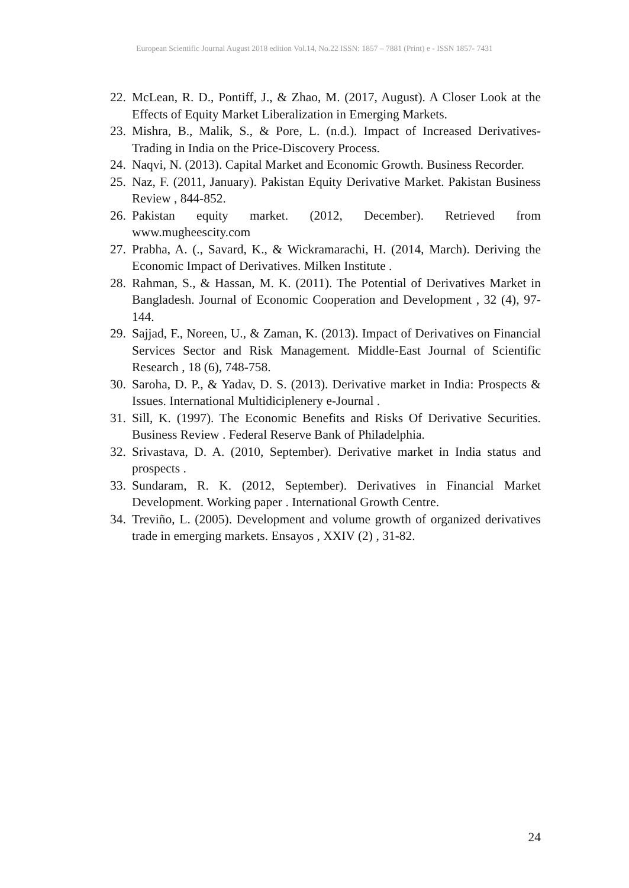European Scientific Journal August 2018 edition Vol.14, No.22 ISSN: 1857 – 7881 (Print) e - ISSN 1857- 7431
22. McLean, R. D., Pontiff, J., & Zhao, M. (2017, August). A Closer Look at the Effects of Equity Market Liberalization in Emerging Markets.
23. Mishra, B., Malik, S., & Pore, L. (n.d.). Impact of Increased Derivatives-Trading in India on the Price-Discovery Process.
24. Naqvi, N. (2013). Capital Market and Economic Growth. Business Recorder.
25. Naz, F. (2011, January). Pakistan Equity Derivative Market. Pakistan Business Review , 844-852.
26. Pakistan equity market. (2012, December). Retrieved from www.mugheescity.com
27. Prabha, A. (., Savard, K., & Wickramarachi, H. (2014, March). Deriving the Economic Impact of Derivatives. Milken Institute .
28. Rahman, S., & Hassan, M. K. (2011). The Potential of Derivatives Market in Bangladesh. Journal of Economic Cooperation and Development , 32 (4), 97-144.
29. Sajjad, F., Noreen, U., & Zaman, K. (2013). Impact of Derivatives on Financial Services Sector and Risk Management. Middle-East Journal of Scientific Research , 18 (6), 748-758.
30. Saroha, D. P., & Yadav, D. S. (2013). Derivative market in India: Prospects & Issues. International Multidiciplenery e-Journal .
31. Sill, K. (1997). The Economic Benefits and Risks Of Derivative Securities. Business Review . Federal Reserve Bank of Philadelphia.
32. Srivastava, D. A. (2010, September). Derivative market in India status and prospects .
33. Sundaram, R. K. (2012, September). Derivatives in Financial Market Development. Working paper . International Growth Centre.
34. Treviño, L. (2005). Development and volume growth of organized derivatives trade in emerging markets. Ensayos , XXIV (2) , 31-82.
24